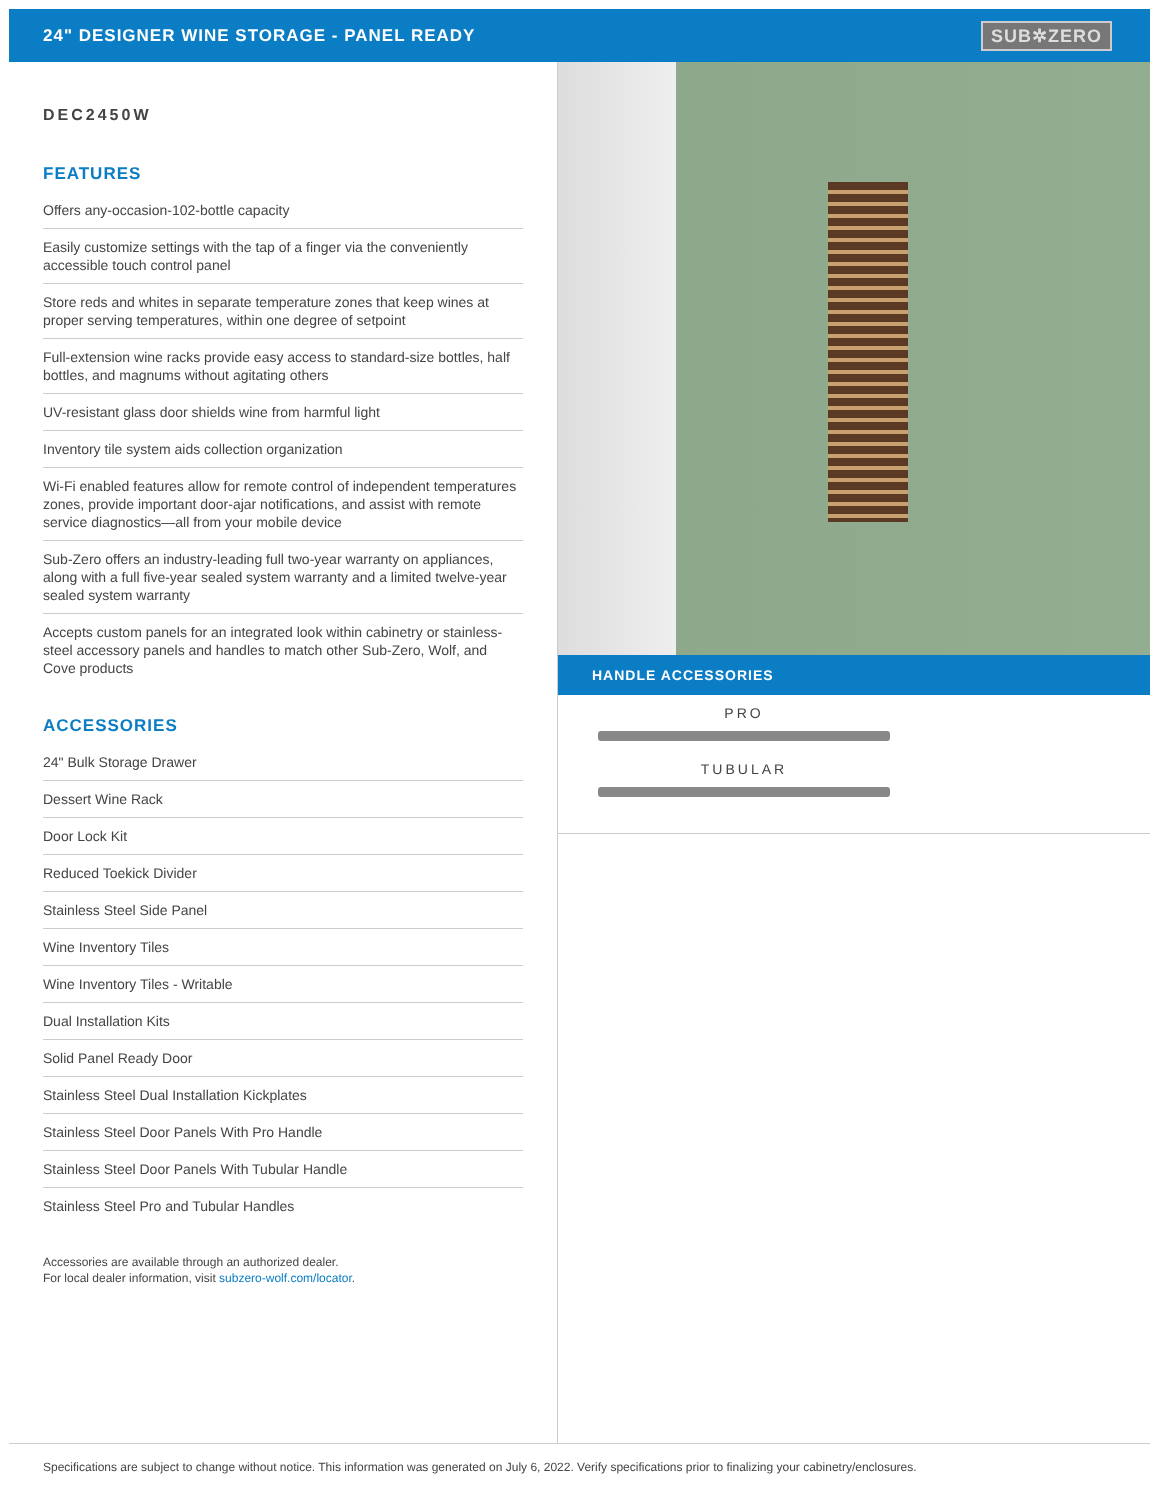24" DESIGNER WINE STORAGE - PANEL READY
SUB✲ZERO
DEC2450W
FEATURES
Offers any-occasion-102-bottle capacity
Easily customize settings with the tap of a finger via the conveniently accessible touch control panel
Store reds and whites in separate temperature zones that keep wines at proper serving temperatures, within one degree of setpoint
Full-extension wine racks provide easy access to standard-size bottles, half bottles, and magnums without agitating others
UV-resistant glass door shields wine from harmful light
Inventory tile system aids collection organization
Wi-Fi enabled features allow for remote control of independent temperatures zones, provide important door-ajar notifications, and assist with remote service diagnostics—all from your mobile device
Sub-Zero offers an industry-leading full two-year warranty on appliances, along with a full five-year sealed system warranty and a limited twelve-year sealed system warranty
Accepts custom panels for an integrated look within cabinetry or stainless-steel accessory panels and handles to match other Sub-Zero, Wolf, and Cove products
ACCESSORIES
24" Bulk Storage Drawer
Dessert Wine Rack
Door Lock Kit
Reduced Toekick Divider
Stainless Steel Side Panel
Wine Inventory Tiles
Wine Inventory Tiles - Writable
Dual Installation Kits
Solid Panel Ready Door
Stainless Steel Dual Installation Kickplates
Stainless Steel Door Panels With Pro Handle
Stainless Steel Door Panels With Tubular Handle
Stainless Steel Pro and Tubular Handles
Accessories are available through an authorized dealer.
For local dealer information, visit subzero-wolf.com/locator.
HANDLE ACCESSORIES
PRO
TUBULAR
Specifications are subject to change without notice. This information was generated on July 6, 2022. Verify specifications prior to finalizing your cabinetry/enclosures.